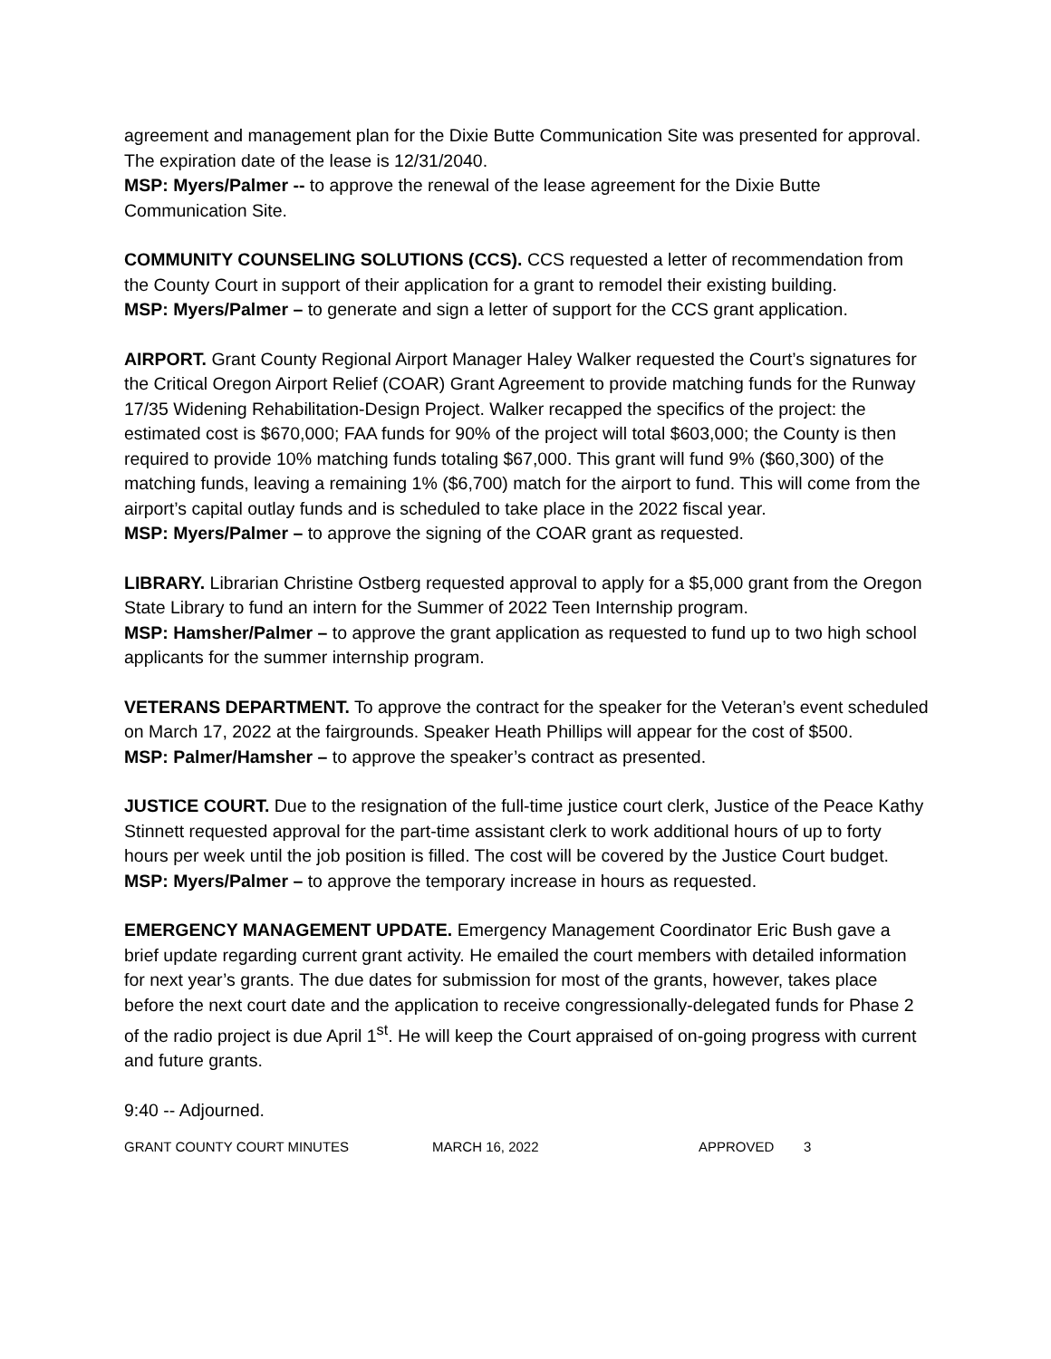agreement and management plan for the Dixie Butte Communication Site was presented for approval. The expiration date of the lease is 12/31/2040.
MSP: Myers/Palmer -- to approve the renewal of the lease agreement for the Dixie Butte Communication Site.
COMMUNITY COUNSELING SOLUTIONS (CCS). CCS requested a letter of recommendation from the County Court in support of their application for a grant to remodel their existing building.
MSP: Myers/Palmer – to generate and sign a letter of support for the CCS grant application.
AIRPORT. Grant County Regional Airport Manager Haley Walker requested the Court’s signatures for the Critical Oregon Airport Relief (COAR) Grant Agreement to provide matching funds for the Runway 17/35 Widening Rehabilitation-Design Project. Walker recapped the specifics of the project: the estimated cost is $670,000; FAA funds for 90% of the project will total $603,000; the County is then required to provide 10% matching funds totaling $67,000. This grant will fund 9% ($60,300) of the matching funds, leaving a remaining 1% ($6,700) match for the airport to fund. This will come from the airport’s capital outlay funds and is scheduled to take place in the 2022 fiscal year.
MSP: Myers/Palmer – to approve the signing of the COAR grant as requested.
LIBRARY. Librarian Christine Ostberg requested approval to apply for a $5,000 grant from the Oregon State Library to fund an intern for the Summer of 2022 Teen Internship program.
MSP: Hamsher/Palmer – to approve the grant application as requested to fund up to two high school applicants for the summer internship program.
VETERANS DEPARTMENT. To approve the contract for the speaker for the Veteran’s event scheduled on March 17, 2022 at the fairgrounds. Speaker Heath Phillips will appear for the cost of $500.
MSP: Palmer/Hamsher – to approve the speaker’s contract as presented.
JUSTICE COURT. Due to the resignation of the full-time justice court clerk, Justice of the Peace Kathy Stinnett requested approval for the part-time assistant clerk to work additional hours of up to forty hours per week until the job position is filled. The cost will be covered by the Justice Court budget.
MSP: Myers/Palmer – to approve the temporary increase in hours as requested.
EMERGENCY MANAGEMENT UPDATE. Emergency Management Coordinator Eric Bush gave a brief update regarding current grant activity. He emailed the court members with detailed information for next year’s grants. The due dates for submission for most of the grants, however, takes place before the next court date and the application to receive congressionally-delegated funds for Phase 2 of the radio project is due April 1<sup>st</sup>. He will keep the Court appraised of on-going progress with current and future grants.
9:40 -- Adjourned.
GRANT COUNTY COURT MINUTES MARCH 16, 2022 APPROVED 3